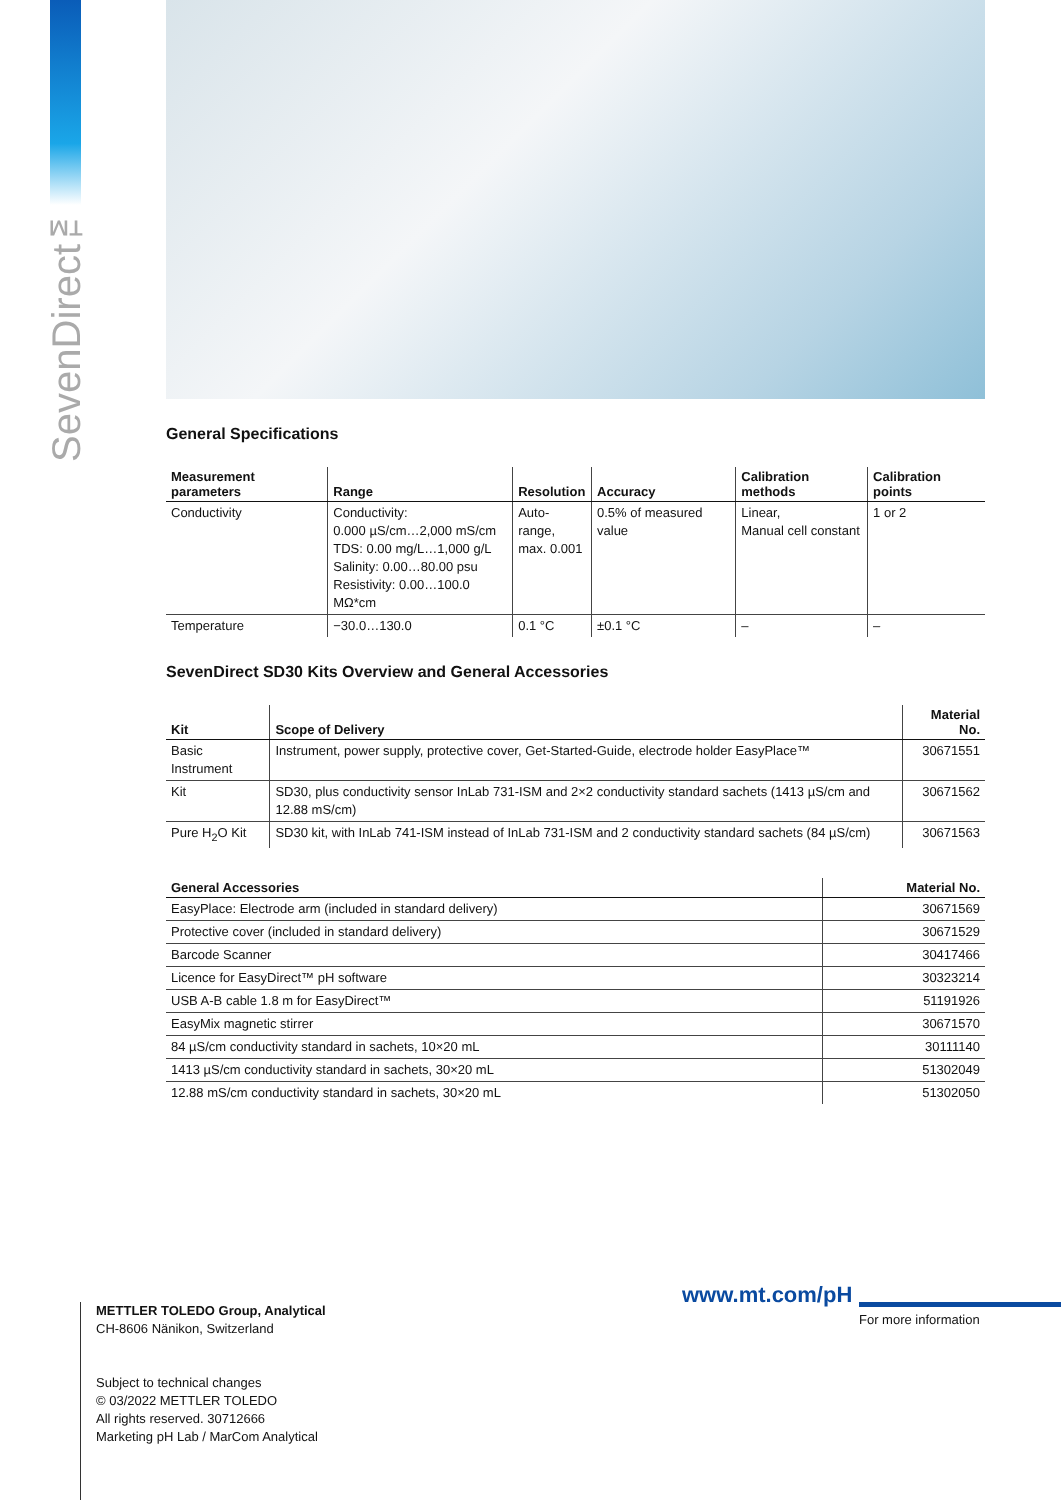SevenDirect™
General Specifications
| Measurement parameters | Range | Resolution | Accuracy | Calibration methods | Calibration points |
| --- | --- | --- | --- | --- | --- |
| Conductivity | Conductivity: 0.000 µS/cm…2,000 mS/cm TDS: 0.00 mg/L…1,000 g/L Salinity: 0.00…80.00 psu Resistivity: 0.00…100.0 MΩ*cm | Auto-range, max. 0.001 | 0.5% of measured value | Linear, Manual cell constant | 1 or 2 |
| Temperature | −30.0…130.0 | 0.1 °C | ±0.1 °C | – | – |
SevenDirect SD30 Kits Overview and General Accessories
| Kit | Scope of Delivery | Material No. |
| --- | --- | --- |
| Basic Instrument | Instrument, power supply, protective cover, Get-Started-Guide, electrode holder EasyPlace™ | 30671551 |
| Kit | SD30, plus conductivity sensor InLab 731-ISM and 2×2 conductivity standard sachets (1413 µS/cm and 12.88 mS/cm) | 30671562 |
| Pure H<sub>2</sub>O Kit | SD30 kit, with InLab 741-ISM instead of InLab 731-ISM and 2 conductivity standard sachets (84 µS/cm) | 30671563 |
| General Accessories | Material No. |
| --- | --- |
| EasyPlace: Electrode arm (included in standard delivery) | 30671569 |
| Protective cover (included in standard delivery) | 30671529 |
| Barcode Scanner | 30417466 |
| Licence for EasyDirect™ pH software | 30323214 |
| USB A-B cable 1.8 m for EasyDirect™ | 51191926 |
| EasyMix magnetic stirrer | 30671570 |
| 84 µS/cm conductivity standard in sachets, 10×20 mL | 30111140 |
| 1413 µS/cm conductivity standard in sachets, 30×20 mL | 51302049 |
| 12.88 mS/cm conductivity standard in sachets, 30×20 mL | 51302050 |
METTLER TOLEDO Group, Analytical
CH-8606 Nänikon, Switzerland
Subject to technical changes
© 03/2022 METTLER TOLEDO
All rights reserved. 30712666
Marketing pH Lab / MarCom Analytical
www.mt.com/pH
For more information